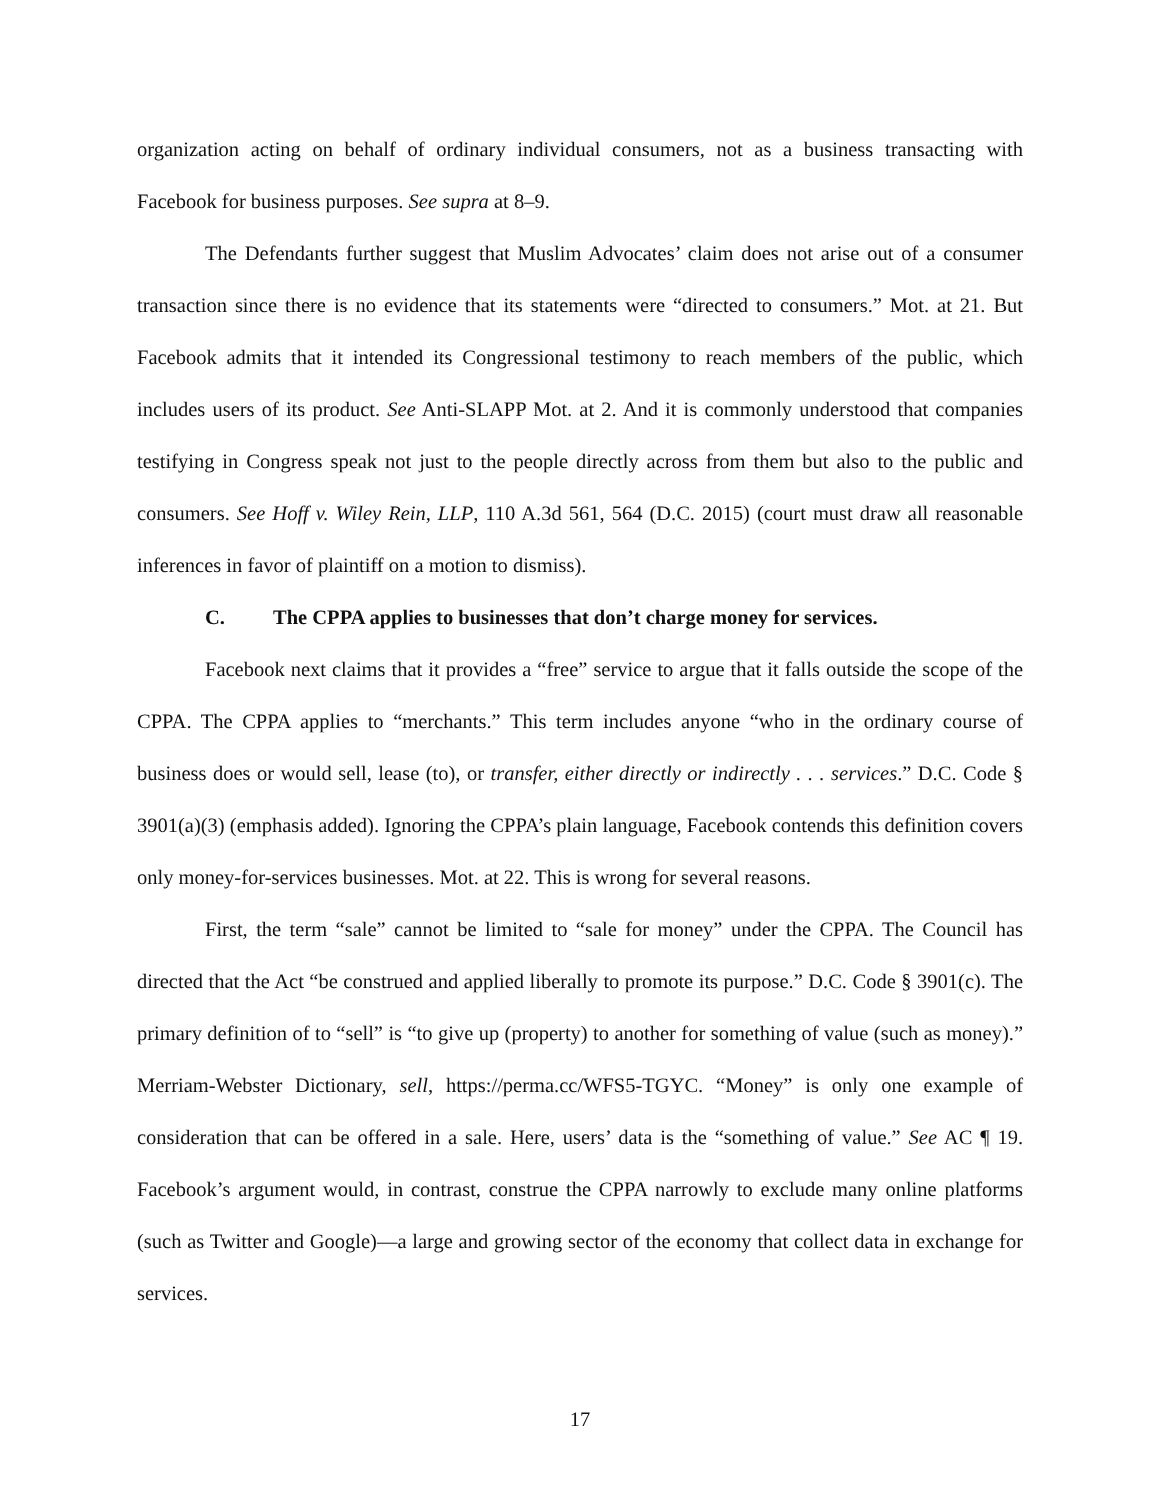organization acting on behalf of ordinary individual consumers, not as a business transacting with Facebook for business purposes. See supra at 8–9.
The Defendants further suggest that Muslim Advocates’ claim does not arise out of a consumer transaction since there is no evidence that its statements were “directed to consumers.” Mot. at 21. But Facebook admits that it intended its Congressional testimony to reach members of the public, which includes users of its product. See Anti-SLAPP Mot. at 2. And it is commonly understood that companies testifying in Congress speak not just to the people directly across from them but also to the public and consumers. See Hoff v. Wiley Rein, LLP, 110 A.3d 561, 564 (D.C. 2015) (court must draw all reasonable inferences in favor of plaintiff on a motion to dismiss).
C. The CPPA applies to businesses that don’t charge money for services.
Facebook next claims that it provides a “free” service to argue that it falls outside the scope of the CPPA. The CPPA applies to “merchants.” This term includes anyone “who in the ordinary course of business does or would sell, lease (to), or transfer, either directly or indirectly . . . services.” D.C. Code § 3901(a)(3) (emphasis added). Ignoring the CPPA’s plain language, Facebook contends this definition covers only money-for-services businesses. Mot. at 22. This is wrong for several reasons.
First, the term “sale” cannot be limited to “sale for money” under the CPPA. The Council has directed that the Act “be construed and applied liberally to promote its purpose.” D.C. Code § 3901(c). The primary definition of to “sell” is “to give up (property) to another for something of value (such as money).” Merriam-Webster Dictionary, sell, https://perma.cc/WFS5-TGYC. “Money” is only one example of consideration that can be offered in a sale. Here, users’ data is the “something of value.” See AC ¶ 19. Facebook’s argument would, in contrast, construe the CPPA narrowly to exclude many online platforms (such as Twitter and Google)—a large and growing sector of the economy that collect data in exchange for services.
17